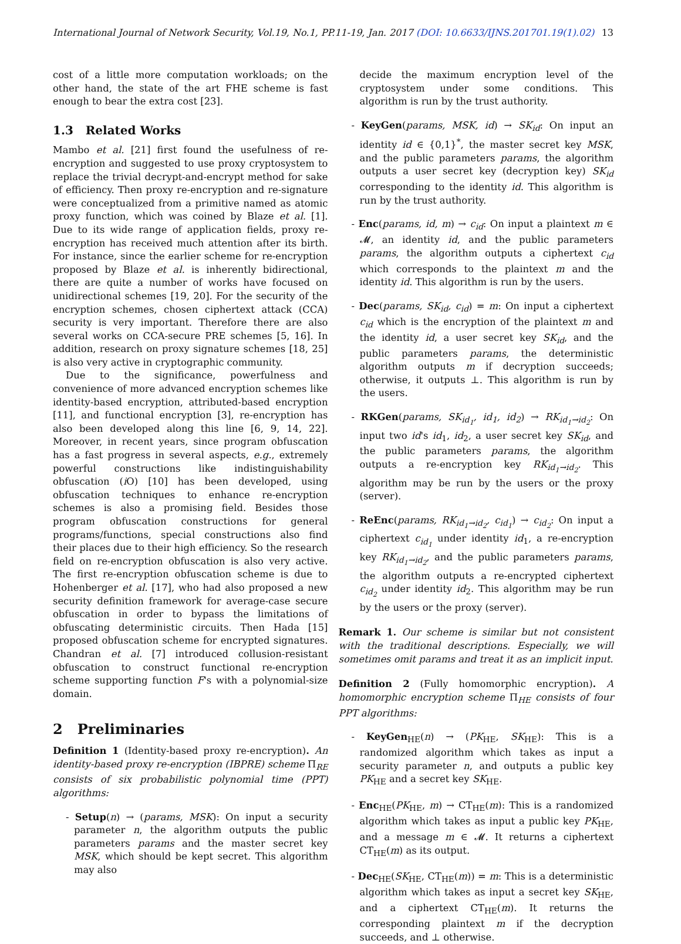International Journal of Network Security, Vol.19, No.1, PP.11-19, Jan. 2017 (DOI: 10.6633/IJNS.201701.19(1).02) 13
cost of a little more computation workloads; on the other hand, the state of the art FHE scheme is fast enough to bear the extra cost [23].
1.3 Related Works
Mambo et al. [21] first found the usefulness of re-encryption and suggested to use proxy cryptosystem to replace the trivial decrypt-and-encrypt method for sake of efficiency. Then proxy re-encryption and re-signature were conceptualized from a primitive named as atomic proxy function, which was coined by Blaze et al. [1]. Due to its wide range of application fields, proxy re-encryption has received much attention after its birth. For instance, since the earlier scheme for re-encryption proposed by Blaze et al. is inherently bidirectional, there are quite a number of works have focused on unidirectional schemes [19, 20]. For the security of the encryption schemes, chosen ciphertext attack (CCA) security is very important. Therefore there are also several works on CCA-secure PRE schemes [5, 16]. In addition, research on proxy signature schemes [18, 25] is also very active in cryptographic community.
Due to the significance, powerfulness and convenience of more advanced encryption schemes like identity-based encryption, attributed-based encryption [11], and functional encryption [3], re-encryption has also been developed along this line [6, 9, 14, 22]. Moreover, in recent years, since program obfuscation has a fast progress in several aspects, e.g., extremely powerful constructions like indistinguishability obfuscation (i O) [10] has been developed, using obfuscation techniques to enhance re-encryption schemes is also a promising field. Besides those program obfuscation constructions for general programs/functions, special constructions also find their places due to their high efficiency. So the research field on re-encryption obfuscation is also very active. The first re-encryption obfuscation scheme is due to Hohenberger et al. [17], who had also proposed a new security definition framework for average-case secure obfuscation in order to bypass the limitations of obfuscating deterministic circuits. Then Hada [15] proposed obfuscation scheme for encrypted signatures. Chandran et al. [7] introduced collusion-resistant obfuscation to construct functional re-encryption scheme supporting function F's with a polynomial-size domain.
2 Preliminaries
Definition 1 (Identity-based proxy re-encryption). An identity-based proxy re-encryption (IBPRE) scheme Π<sub>RE</sub> consists of six probabilistic polynomial time (PPT) algorithms:
- Setup(n) → (params, MSK): On input a security parameter n, the algorithm outputs the public parameters params and the master secret key MSK, which should be kept secret. This algorithm may also
decide the maximum encryption level of the cryptosystem under some conditions. This algorithm is run by the trust authority.
- KeyGen(params, MSK, id) → SK<sub>id</sub>: On input an identity id ∈ {0,1}<sup>*</sup>, the master secret key MSK, and the public parameters params, the algorithm outputs a user secret key (decryption key) SK<sub>id</sub> corresponding to the identity id. This algorithm is run by the trust authority.
- Enc(params, id, m) → c<sub>id</sub>: On input a plaintext m ∈ 𝓜, an identity id, and the public parameters params, the algorithm outputs a ciphertext c<sub>id</sub> which corresponds to the plaintext m and the identity id. This algorithm is run by the users.
- Dec(params, SK<sub>id</sub>, c<sub>id</sub>) = m: On input a ciphertext c<sub>id</sub> which is the encryption of the plaintext m and the identity id, a user secret key SK<sub>id</sub>, and the public parameters params, the deterministic algorithm outputs m if decryption succeeds; otherwise, it outputs ⊥. This algorithm is run by the users.
- RKGen(params, SK<sub>id<sub>1</sub></sub>, id<sub>1</sub>, id<sub>2</sub>) → RK<sub>id<sub>1</sub>→id<sub>2</sub></sub>: On input two id's id<sub>1</sub>, id<sub>2</sub>, a user secret key SK<sub>id</sub>, and the public parameters params, the algorithm outputs a re-encryption key RK<sub>id<sub>1</sub>→id<sub>2</sub></sub>. This algorithm may be run by the users or the proxy (server).
- ReEnc(params, RK<sub>id<sub>1</sub>→id<sub>2</sub></sub>, c<sub>id<sub>1</sub></sub>) → c<sub>id<sub>2</sub></sub>: On input a ciphertext c<sub>id<sub>1</sub></sub> under identity id<sub>1</sub>, a re-encryption key RK<sub>id<sub>1</sub>→id<sub>2</sub></sub>, and the public parameters params, the algorithm outputs a re-encrypted ciphertext c<sub>id<sub>2</sub></sub> under identity id<sub>2</sub>. This algorithm may be run by the users or the proxy (server).
Remark 1. Our scheme is similar but not consistent with the traditional descriptions. Especially, we will sometimes omit params and treat it as an implicit input.
Definition 2 (Fully homomorphic encryption). A homomorphic encryption scheme Π<sub>HE</sub> consists of four PPT algorithms:
- KeyGen<sub>HE</sub>(n) → (PK<sub>HE</sub>, SK<sub>HE</sub>): This is a randomized algorithm which takes as input a security parameter n, and outputs a public key PK<sub>HE</sub> and a secret key SK<sub>HE</sub>.
- Enc<sub>HE</sub>(PK<sub>HE</sub>, m) → CT<sub>HE</sub>(m): This is a randomized algorithm which takes as input a public key PK<sub>HE</sub>, and a message m ∈ 𝓜. It returns a ciphertext CT<sub>HE</sub>(m) as its output.
- Dec<sub>HE</sub>(SK<sub>HE</sub>, CT<sub>HE</sub>(m)) = m: This is a deterministic algorithm which takes as input a secret key SK<sub>HE</sub>, and a ciphertext CT<sub>HE</sub>(m). It returns the corresponding plaintext m if the decryption succeeds, and ⊥ otherwise.